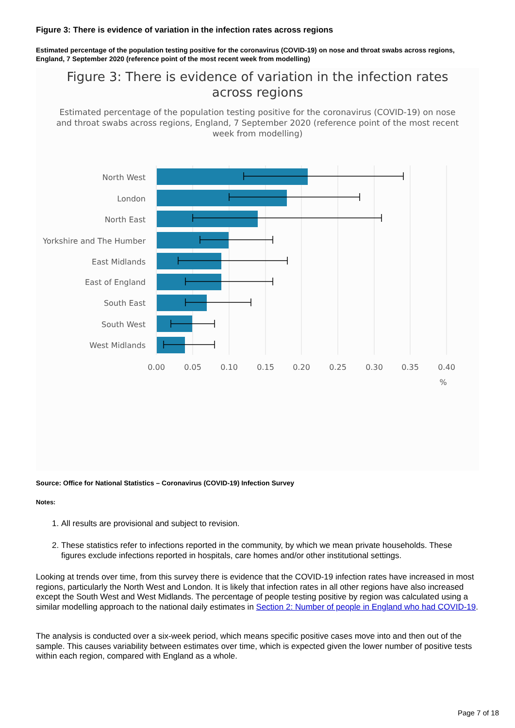Figure 3: There is evidence of variation in the infection rates across regions
Estimated percentage of the population testing positive for the coronavirus (COVID-19) on nose and throat swabs across regions, England, 7 September 2020 (reference point of the most recent week from modelling)
Figure 3: There is evidence of variation in the infection rates
across regions
Estimated percentage of the population testing positive for the coronavirus (COVID-19) on nose and throat swabs across regions, England, 7 September 2020 (reference point of the most recent week from modelling)
North West
London
North East
Yorkshire and The Humber
East Midlands
East of England
South East
South West
West Midlands
0.00
0.05
0.10
0.15
0.20
0.25
0.30
0.35
0.40
%
Source: Office for National Statistics – Coronavirus (COVID-19) Infection Survey
Notes:
1. All results are provisional and subject to revision.
2. These statistics refer to infections reported in the community, by which we mean private households. These figures exclude infections reported in hospitals, care homes and/or other institutional settings.
Looking at trends over time, from this survey there is evidence that the COVID-19 infection rates have increased in most regions, particularly the North West and London. It is likely that infection rates in all other regions have also increased except the South West and West Midlands. The percentage of people testing positive by region was calculated using a similar modelling approach to the national daily estimates in Section 2: Number of people in England who had COVID-19.
The analysis is conducted over a six-week period, which means specific positive cases move into and then out of the sample. This causes variability between estimates over time, which is expected given the lower number of positive tests within each region, compared with England as a whole.
Page 7 of 18